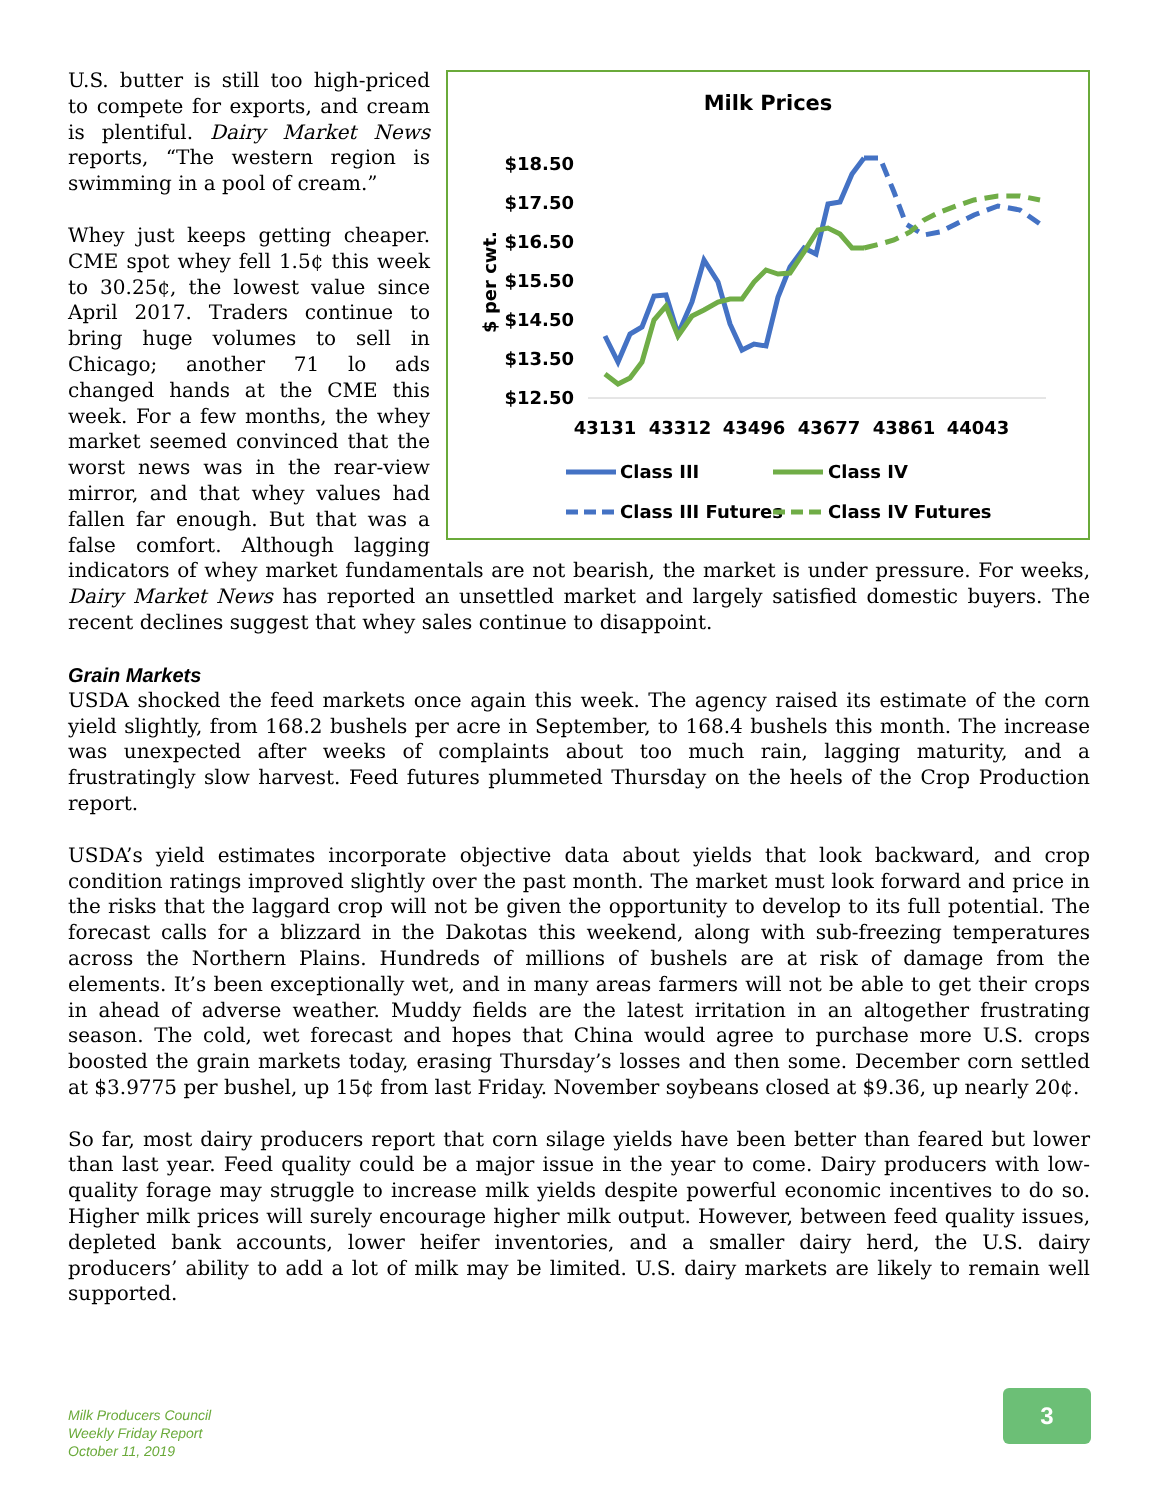Milk Prices
$18.50
$17.50
$16.50
$15.50
$14.50
$13.50
$12.50
$ per cwt.
43131
43312
43496
43677
43861
44043
Class III
Class IV
Class III Futures
Class IV Futures
U.S. butter is still too high-priced to compete for exports, and cream is plentiful. Dairy Market News reports, “The western region is swimming in a pool of cream.”
Whey just keeps getting cheaper. CME spot whey fell 1.5¢ this week to 30.25¢, the lowest value since April 2017. Traders continue to bring huge volumes to sell in Chicago; another 71 lo ads changed hands at the CME this week. For a few months, the whey market seemed convinced that the worst news was in the rear-view mirror, and that whey values had fallen far enough. But that was a false comfort. Although lagging indicators of whey market fundamentals are not bearish, the market is under pressure. For weeks, Dairy Market News has reported an unsettled market and largely satisfied domestic buyers. The recent declines suggest that whey sales continue to disappoint.
Grain Markets
USDA shocked the feed markets once again this week. The agency raised its estimate of the corn yield slightly, from 168.2 bushels per acre in September, to 168.4 bushels this month. The increase was unexpected after weeks of complaints about too much rain, lagging maturity, and a frustratingly slow harvest. Feed futures plummeted Thursday on the heels of the Crop Production report.
USDA’s yield estimates incorporate objective data about yields that look backward, and crop condition ratings improved slightly over the past month. The market must look forward and price in the risks that the laggard crop will not be given the opportunity to develop to its full potential. The forecast calls for a blizzard in the Dakotas this weekend, along with sub-freezing temperatures across the Northern Plains. Hundreds of millions of bushels are at risk of damage from the elements. It’s been exceptionally wet, and in many areas farmers will not be able to get their crops in ahead of adverse weather. Muddy fields are the latest irritation in an altogether frustrating season. The cold, wet forecast and hopes that China would agree to purchase more U.S. crops boosted the grain markets today, erasing Thursday’s losses and then some. December corn settled at $3.9775 per bushel, up 15¢ from last Friday. November soybeans closed at $9.36, up nearly 20¢.
So far, most dairy producers report that corn silage yields have been better than feared but lower than last year. Feed quality could be a major issue in the year to come. Dairy producers with low-quality forage may struggle to increase milk yields despite powerful economic incentives to do so. Higher milk prices will surely encourage higher milk output. However, between feed quality issues, depleted bank accounts, lower heifer inventories, and a smaller dairy herd, the U.S. dairy producers’ ability to add a lot of milk may be limited. U.S. dairy markets are likely to remain well supported.
Milk Producers Council
Weekly Friday Report
October 11, 2019
3